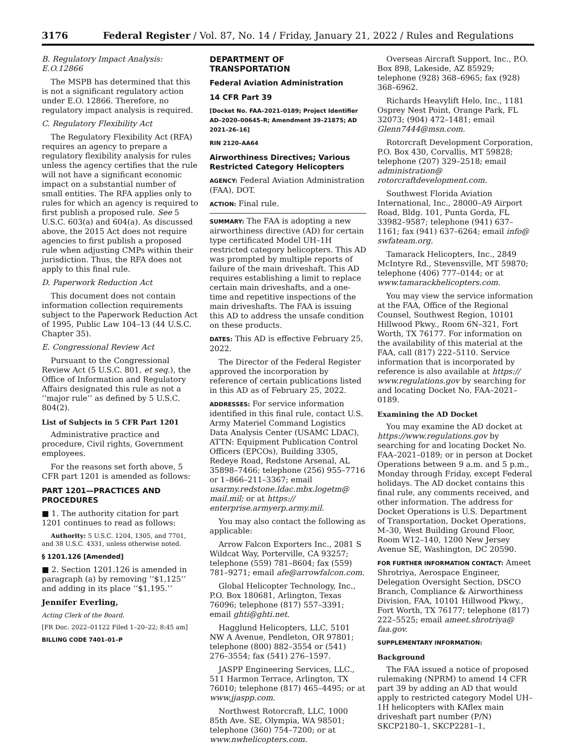3176 Federal Register / Vol. 87, No. 14 / Friday, January 21, 2022 / Rules and Regulations
B. Regulatory Impact Analysis: E.O.12866
The MSPB has determined that this is not a significant regulatory action under E.O. 12866. Therefore, no regulatory impact analysis is required.
C. Regulatory Flexibility Act
The Regulatory Flexibility Act (RFA) requires an agency to prepare a regulatory flexibility analysis for rules unless the agency certifies that the rule will not have a significant economic impact on a substantial number of small entities. The RFA applies only to rules for which an agency is required to first publish a proposed rule. See 5 U.S.C. 603(a) and 604(a). As discussed above, the 2015 Act does not require agencies to first publish a proposed rule when adjusting CMPs within their jurisdiction. Thus, the RFA does not apply to this final rule.
D. Paperwork Reduction Act
This document does not contain information collection requirements subject to the Paperwork Reduction Act of 1995, Public Law 104–13 (44 U.S.C. Chapter 35).
E. Congressional Review Act
Pursuant to the Congressional Review Act (5 U.S.C. 801, et seq.), the Office of Information and Regulatory Affairs designated this rule as not a ‘‘major rule’’ as defined by 5 U.S.C. 804(2).
List of Subjects in 5 CFR Part 1201
Administrative practice and procedure, Civil rights, Government employees.
For the reasons set forth above, 5 CFR part 1201 is amended as follows:
PART 1201—PRACTICES AND PROCEDURES
■ 1. The authority citation for part 1201 continues to read as follows:
Authority: 5 U.S.C. 1204, 1305, and 7701, and 38 U.S.C. 4331, unless otherwise noted.
§ 1201.126 [Amended]
■ 2. Section 1201.126 is amended in paragraph (a) by removing ‘‘$1,125’’ and adding in its place ‘‘$1,195.’’
Jennifer Everling,
Acting Clerk of the Board.
[FR Doc. 2022–01122 Filed 1–20–22; 8:45 am]
BILLING CODE 7401–01–P
DEPARTMENT OF TRANSPORTATION
Federal Aviation Administration
14 CFR Part 39
[Docket No. FAA–2021–0189; Project Identifier AD–2020–00645–R; Amendment 39–21875; AD 2021–26–16]
RIN 2120–AA64
Airworthiness Directives; Various Restricted Category Helicopters
AGENCY: Federal Aviation Administration (FAA), DOT.
ACTION: Final rule.
SUMMARY: The FAA is adopting a new airworthiness directive (AD) for certain type certificated Model UH–1H restricted category helicopters. This AD was prompted by multiple reports of failure of the main driveshaft. This AD requires establishing a limit to replace certain main driveshafts, and a one-time and repetitive inspections of the main driveshafts. The FAA is issuing this AD to address the unsafe condition on these products.
DATES: This AD is effective February 25, 2022.
The Director of the Federal Register approved the incorporation by reference of certain publications listed in this AD as of February 25, 2022.
ADDRESSES: For service information identified in this final rule, contact U.S. Army Materiel Command Logistics Data Analysis Center (USAMC LDAC), ATTN: Equipment Publication Control Officers (EPCOs), Building 3305, Redeye Road, Redstone Arsenal, AL 35898–7466; telephone (256) 955–7716 or 1–866–211–3367; email usarmy.redstone.ldac.mbx.logetm@ mail.mil; or at https:// enterprise.armyerp.army.mil.
You may also contact the following as applicable:
Arrow Falcon Exporters Inc., 2081 S Wildcat Way, Porterville, CA 93257; telephone (559) 781–8604; fax (559) 781–9271; email afe@arrowfalcon.com.
Global Helicopter Technology, Inc., P.O. Box 180681, Arlington, Texas 76096; telephone (817) 557–3391; email ghti@ghti.net.
Hagglund Helicopters, LLC, 5101 NW A Avenue, Pendleton, OR 97801; telephone (800) 882–3554 or (541) 276–3554; fax (541) 276–1597.
JASPP Engineering Services, LLC., 511 Harmon Terrace, Arlington, TX 76010; telephone (817) 465–4495; or at www.jjaspp.com.
Northwest Rotorcraft, LLC, 1000 85th Ave. SE, Olympia, WA 98501; telephone (360) 754–7200; or at www.nwhelicopters.com.
Overseas Aircraft Support, Inc., P.O. Box 898, Lakeside, AZ 85929; telephone (928) 368–6965; fax (928) 368–6962.
Richards Heavylift Helo, Inc., 1181 Osprey Nest Point, Orange Park, FL 32073; (904) 472–1481; email Glenn7444@msn.com.
Rotorcraft Development Corporation, P.O. Box 430, Corvallis, MT 59828; telephone (207) 329–2518; email administration@ rotorcraftdevelopment.com.
Southwest Florida Aviation International, Inc., 28000–A9 Airport Road, Bldg. 101, Punta Gorda, FL 33982–9587; telephone (941) 637–1161; fax (941) 637–6264; email info@ swfateam.org.
Tamarack Helicopters, Inc., 2849 McIntyre Rd., Stevensville, MT 59870; telephone (406) 777–0144; or at www.tamarackhelicopters.com.
You may view the service information at the FAA, Office of the Regional Counsel, Southwest Region, 10101 Hillwood Pkwy., Room 6N–321, Fort Worth, TX 76177. For information on the availability of this material at the FAA, call (817) 222–5110. Service information that is incorporated by reference is also available at https:// www.regulations.gov by searching for and locating Docket No. FAA–2021–0189.
Examining the AD Docket
You may examine the AD docket at https://www.regulations.gov by searching for and locating Docket No. FAA–2021–0189; or in person at Docket Operations between 9 a.m. and 5 p.m., Monday through Friday, except Federal holidays. The AD docket contains this final rule, any comments received, and other information. The address for Docket Operations is U.S. Department of Transportation, Docket Operations, M–30, West Building Ground Floor, Room W12–140, 1200 New Jersey Avenue SE, Washington, DC 20590.
FOR FURTHER INFORMATION CONTACT: Ameet Shrotriya, Aerospace Engineer, Delegation Oversight Section, DSCO Branch, Compliance & Airworthiness Division, FAA, 10101 Hillwood Pkwy., Fort Worth, TX 76177; telephone (817) 222–5525; email ameet.shrotriya@ faa.gov.
SUPPLEMENTARY INFORMATION:
Background
The FAA issued a notice of proposed rulemaking (NPRM) to amend 14 CFR part 39 by adding an AD that would apply to restricted category Model UH–1H helicopters with KAflex main driveshaft part number (P/N) SKCP2180–1, SKCP2281–1,